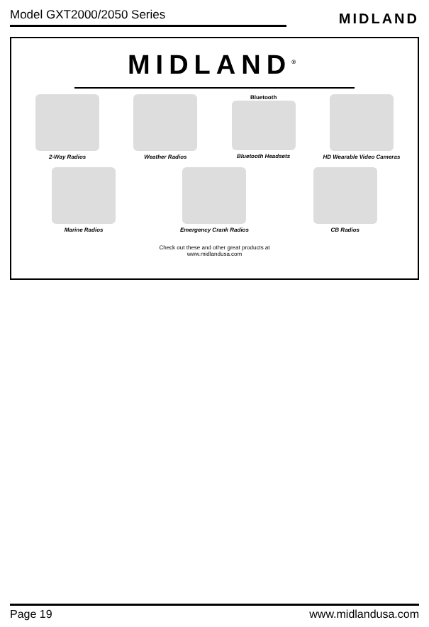Model GXT2000/2050 Series
MIDLAND
MIDLAND<sup>®</sup>
2-Way Radios Weather Radios Bluetooth
Bluetooth Headsets
HD Wearable Video Cameras
Marine Radios Emergency Crank Radios CB Radios
Check out these and other great products at
www.midlandusa.com
Page 19 www.midlandusa.com